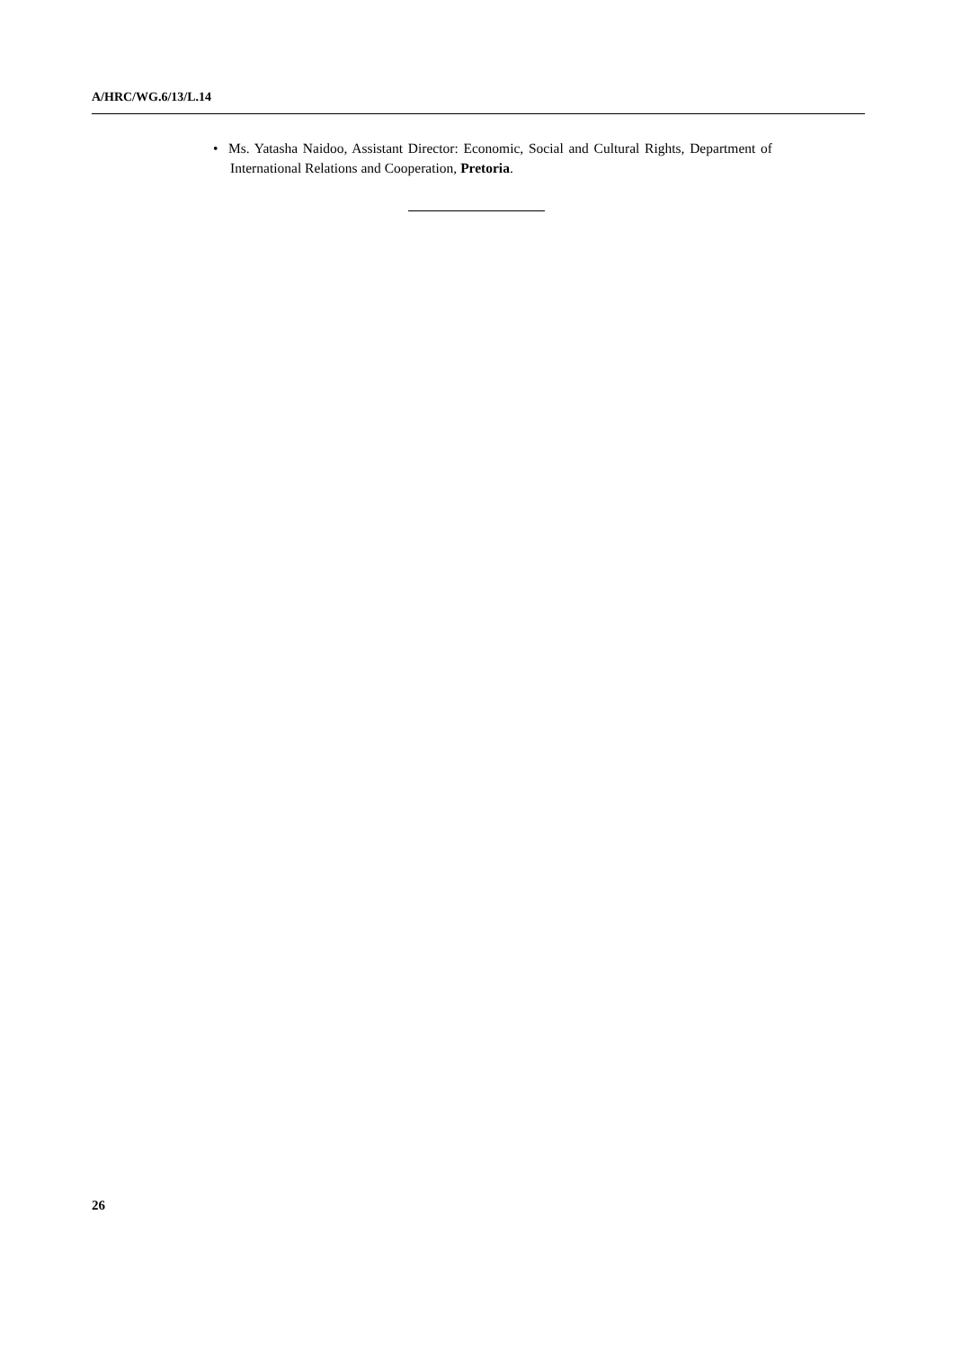A/HRC/WG.6/13/L.14
• Ms. Yatasha Naidoo, Assistant Director: Economic, Social and Cultural Rights, Department of International Relations and Cooperation, Pretoria.
26